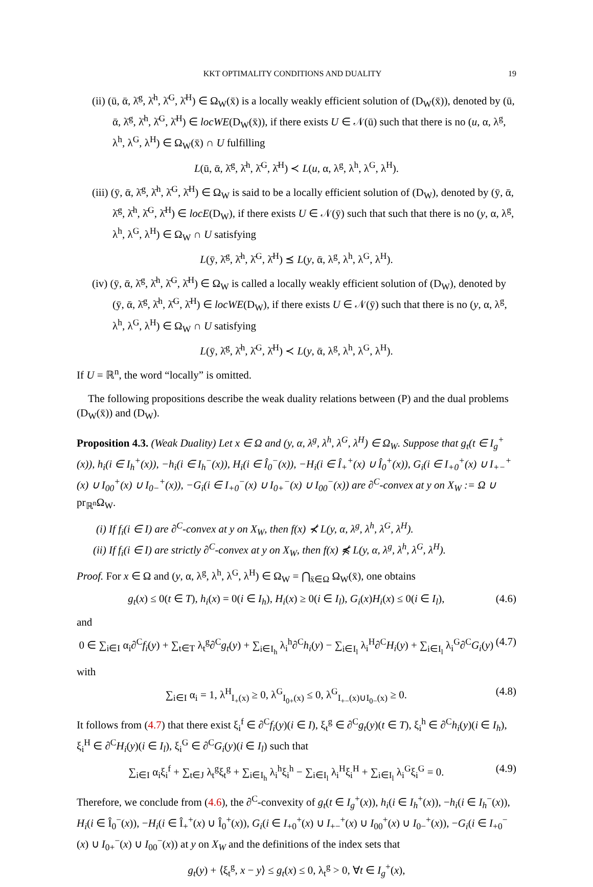KKT OPTIMALITY CONDITIONS AND DUALITY 19
(ii) (ū, ᾱ, λ̄<sup>g</sup>, λ̄<sup>h</sup>, λ̄<sup>G</sup>, λ̄<sup>H</sup>) ∈ Ω<sub>W</sub>(x̄) is a locally weakly efficient solution of (D<sub>W</sub>(x̄)), denoted by (ū, ᾱ, λ̄<sup>g</sup>, λ̄<sup>h</sup>, λ̄<sup>G</sup>, λ̄<sup>H</sup>) ∈ locWE(D<sub>W</sub>(x̄)), if there exists U ∈ 𝒩(ū) such that there is no (u, α, λ<sup>g</sup>, λ<sup>h</sup>, λ<sup>G</sup>, λ<sup>H</sup>) ∈ Ω<sub>W</sub>(x̄) ∩ U fulfilling
L(ū, ᾱ, λ̄<sup>g</sup>, λ̄<sup>h</sup>, λ̄<sup>G</sup>, λ̄<sup>H</sup>) ≺ L(u, α, λ<sup>g</sup>, λ<sup>h</sup>, λ<sup>G</sup>, λ<sup>H</sup>).
(iii) (ȳ, ᾱ, λ̄<sup>g</sup>, λ̄<sup>h</sup>, λ̄<sup>G</sup>, λ̄<sup>H</sup>) ∈ Ω<sub>W</sub> is said to be a locally efficient solution of (D<sub>W</sub>), denoted by (ȳ, ᾱ, λ̄<sup>g</sup>, λ̄<sup>h</sup>, λ̄<sup>G</sup>, λ̄<sup>H</sup>) ∈ locE(D<sub>W</sub>), if there exists U ∈ 𝒩(ȳ) such that such that there is no (y, α, λ<sup>g</sup>, λ<sup>h</sup>, λ<sup>G</sup>, λ<sup>H</sup>) ∈ Ω<sub>W</sub> ∩ U satisfying
L(ȳ, λ̄<sup>g</sup>, λ̄<sup>h</sup>, λ̄<sup>G</sup>, λ̄<sup>H</sup>) ⪯ L(y, ᾱ, λ<sup>g</sup>, λ<sup>h</sup>, λ<sup>G</sup>, λ<sup>H</sup>).
(iv) (ȳ, ᾱ, λ̄<sup>g</sup>, λ̄<sup>h</sup>, λ̄<sup>G</sup>, λ̄<sup>H</sup>) ∈ Ω<sub>W</sub> is called a locally weakly efficient solution of (D<sub>W</sub>), denoted by (ȳ, ᾱ, λ̄<sup>g</sup>, λ̄<sup>h</sup>, λ̄<sup>G</sup>, λ̄<sup>H</sup>) ∈ locWE(D<sub>W</sub>), if there exists U ∈ 𝒩(ȳ) such that there is no (y, α, λ<sup>g</sup>, λ<sup>h</sup>, λ<sup>G</sup>, λ<sup>H</sup>) ∈ Ω<sub>W</sub> ∩ U satisfying
L(ȳ, λ̄<sup>g</sup>, λ̄<sup>h</sup>, λ̄<sup>G</sup>, λ̄<sup>H</sup>) ≺ L(y, ᾱ, λ<sup>g</sup>, λ<sup>h</sup>, λ<sup>G</sup>, λ<sup>H</sup>).
If U = ℝ<sup>n</sup>, the word “locally” is omitted.
The following propositions describe the weak duality relations between (P) and the dual problems (D<sub>W</sub>(x̄)) and (D<sub>W</sub>).
Proposition 4.3. (Weak Duality) Let x ∈ Ω and (y, α, λ<sup>g</sup>, λ<sup>h</sup>, λ<sup>G</sup>, λ<sup>H</sup>) ∈ Ω<sub>W</sub>. Suppose that g<sub>t</sub>(t ∈ I<sub>g</sub><sup>+</sup>(x)), h<sub>i</sub>(i ∈ I<sub>h</sub><sup>+</sup>(x)), −h<sub>i</sub>(i ∈ I<sub>h</sub><sup>−</sup>(x)), H<sub>i</sub>(i ∈ Î<sub>0</sub><sup>−</sup>(x)), −H<sub>i</sub>(i ∈ Î<sub>+</sub><sup>+</sup>(x) ∪ Î<sub>0</sub><sup>+</sup>(x)), G<sub>i</sub>(i ∈ I<sub>+0</sub><sup>+</sup>(x) ∪ I<sub>+−</sub><sup>+</sup>(x) ∪ I<sub>00</sub><sup>+</sup>(x) ∪ I<sub>0−</sub><sup>+</sup>(x)), −G<sub>i</sub>(i ∈ I<sub>+0</sub><sup>−</sup>(x) ∪ I<sub>0+</sub><sup>−</sup>(x) ∪ I<sub>00</sub><sup>−</sup>(x)) are ∂<sup>C</sup>-convex at y on X<sub>W</sub> := Ω ∪ pr<sub>ℝ<sup>n</sup></sub>Ω<sub>W</sub>.
(i) If f<sub>i</sub>(i ∈ I) are ∂<sup>C</sup>-convex at y on X<sub>W</sub>, then f(x) ⊀ L(y, α, λ<sup>g</sup>, λ<sup>h</sup>, λ<sup>G</sup>, λ<sup>H</sup>).
(ii) If f<sub>i</sub>(i ∈ I) are strictly ∂<sup>C</sup>-convex at y on X<sub>W</sub>, then f(x) ⋠ L(y, α, λ<sup>g</sup>, λ<sup>h</sup>, λ<sup>G</sup>, λ<sup>H</sup>).
Proof. For x ∈ Ω and (y, α, λ<sup>g</sup>, λ<sup>h</sup>, λ<sup>G</sup>, λ<sup>H</sup>) ∈ Ω<sub>W</sub> = ⋂<sub>x̄∈Ω</sub> Ω<sub>W</sub>(x̄), one obtains
g<sub>t</sub>(x) ≤ 0(t ∈ T), h<sub>i</sub>(x) = 0(i ∈ I<sub>h</sub>), H<sub>i</sub>(x) ≥ 0(i ∈ I<sub>l</sub>), G<sub>i</sub>(x)H<sub>i</sub>(x) ≤ 0(i ∈ I<sub>l</sub>), (4.6)
and
0 ∈ ∑<sub>i∈I</sub> α<sub>i</sub>∂<sup>C</sup>f<sub>i</sub>(y) + ∑<sub>t∈T</sub> λ<sub>t</sub><sup>g</sup>∂<sup>C</sup>g<sub>t</sub>(y) + ∑<sub>i∈I<sub>h</sub></sub> λ<sub>i</sub><sup>h</sup>∂<sup>C</sup>h<sub>i</sub>(y) − ∑<sub>i∈I<sub>l</sub></sub> λ<sub>i</sub><sup>H</sup>∂<sup>C</sup>H<sub>i</sub>(y) + ∑<sub>i∈I<sub>l</sub></sub> λ<sub>i</sub><sup>G</sup>∂<sup>C</sup>G<sub>i</sub>(y) (4.7)
with
∑<sub>i∈I</sub> α<sub>i</sub> = 1, λ<sup>H</sup><sub>I<sub>+</sub>(x)</sub> ≥ 0, λ<sup>G</sup><sub>I<sub>0+</sub>(x)</sub> ≤ 0, λ<sup>G</sup><sub>I<sub>+−</sub>(x)∪I<sub>0−</sub>(x)</sub> ≥ 0. (4.8)
It follows from (4.7) that there exist ξ<sub>i</sub><sup>f</sup> ∈ ∂<sup>C</sup>f<sub>i</sub>(y)(i ∈ I), ξ<sub>t</sub><sup>g</sup> ∈ ∂<sup>C</sup>g<sub>t</sub>(y)(t ∈ T), ξ<sub>i</sub><sup>h</sup> ∈ ∂<sup>C</sup>h<sub>i</sub>(y)(i ∈ I<sub>h</sub>), ξ<sub>i</sub><sup>H</sup> ∈ ∂<sup>C</sup>H<sub>i</sub>(y)(i ∈ I<sub>l</sub>), ξ<sub>i</sub><sup>G</sup> ∈ ∂<sup>C</sup>G<sub>i</sub>(y)(i ∈ I<sub>l</sub>) such that
∑<sub>i∈I</sub> α<sub>i</sub>ξ<sub>i</sub><sup>f</sup> + ∑<sub>t∈J</sub> λ<sub>t</sub><sup>g</sup>ξ<sub>t</sub><sup>g</sup> + ∑<sub>i∈I<sub>h</sub></sub> λ<sub>i</sub><sup>h</sup>ξ<sub>i</sub><sup>h</sup> − ∑<sub>i∈I<sub>l</sub></sub> λ<sub>i</sub><sup>H</sup>ξ<sub>i</sub><sup>H</sup> + ∑<sub>i∈I<sub>l</sub></sub> λ<sub>i</sub><sup>G</sup>ξ<sub>i</sub><sup>G</sup> = 0. (4.9)
Therefore, we conclude from (4.6), the ∂<sup>C</sup>-convexity of g<sub>t</sub>(t ∈ I<sub>g</sub><sup>+</sup>(x)), h<sub>i</sub>(i ∈ I<sub>h</sub><sup>+</sup>(x)), −h<sub>i</sub>(i ∈ I<sub>h</sub><sup>−</sup>(x)), H<sub>i</sub>(i ∈ Î<sub>0</sub><sup>−</sup>(x)), −H<sub>i</sub>(i ∈ Î<sub>+</sub><sup>+</sup>(x) ∪ Î<sub>0</sub><sup>+</sup>(x)), G<sub>i</sub>(i ∈ I<sub>+0</sub><sup>+</sup>(x) ∪ I<sub>+−</sub><sup>+</sup>(x) ∪ I<sub>00</sub><sup>+</sup>(x) ∪ I<sub>0−</sub><sup>+</sup>(x)), −G<sub>i</sub>(i ∈ I<sub>+0</sub><sup>−</sup>(x) ∪ I<sub>0+</sub><sup>−</sup>(x) ∪ I<sub>00</sub><sup>−</sup>(x)) at y on X<sub>W</sub> and the definitions of the index sets that
g<sub>t</sub>(y) + ⟨ξ<sub>t</sub><sup>g</sup>, x − y⟩ ≤ g<sub>t</sub>(x) ≤ 0, λ<sub>t</sub><sup>g</sup> > 0, ∀t ∈ I<sub>g</sub><sup>+</sup>(x),